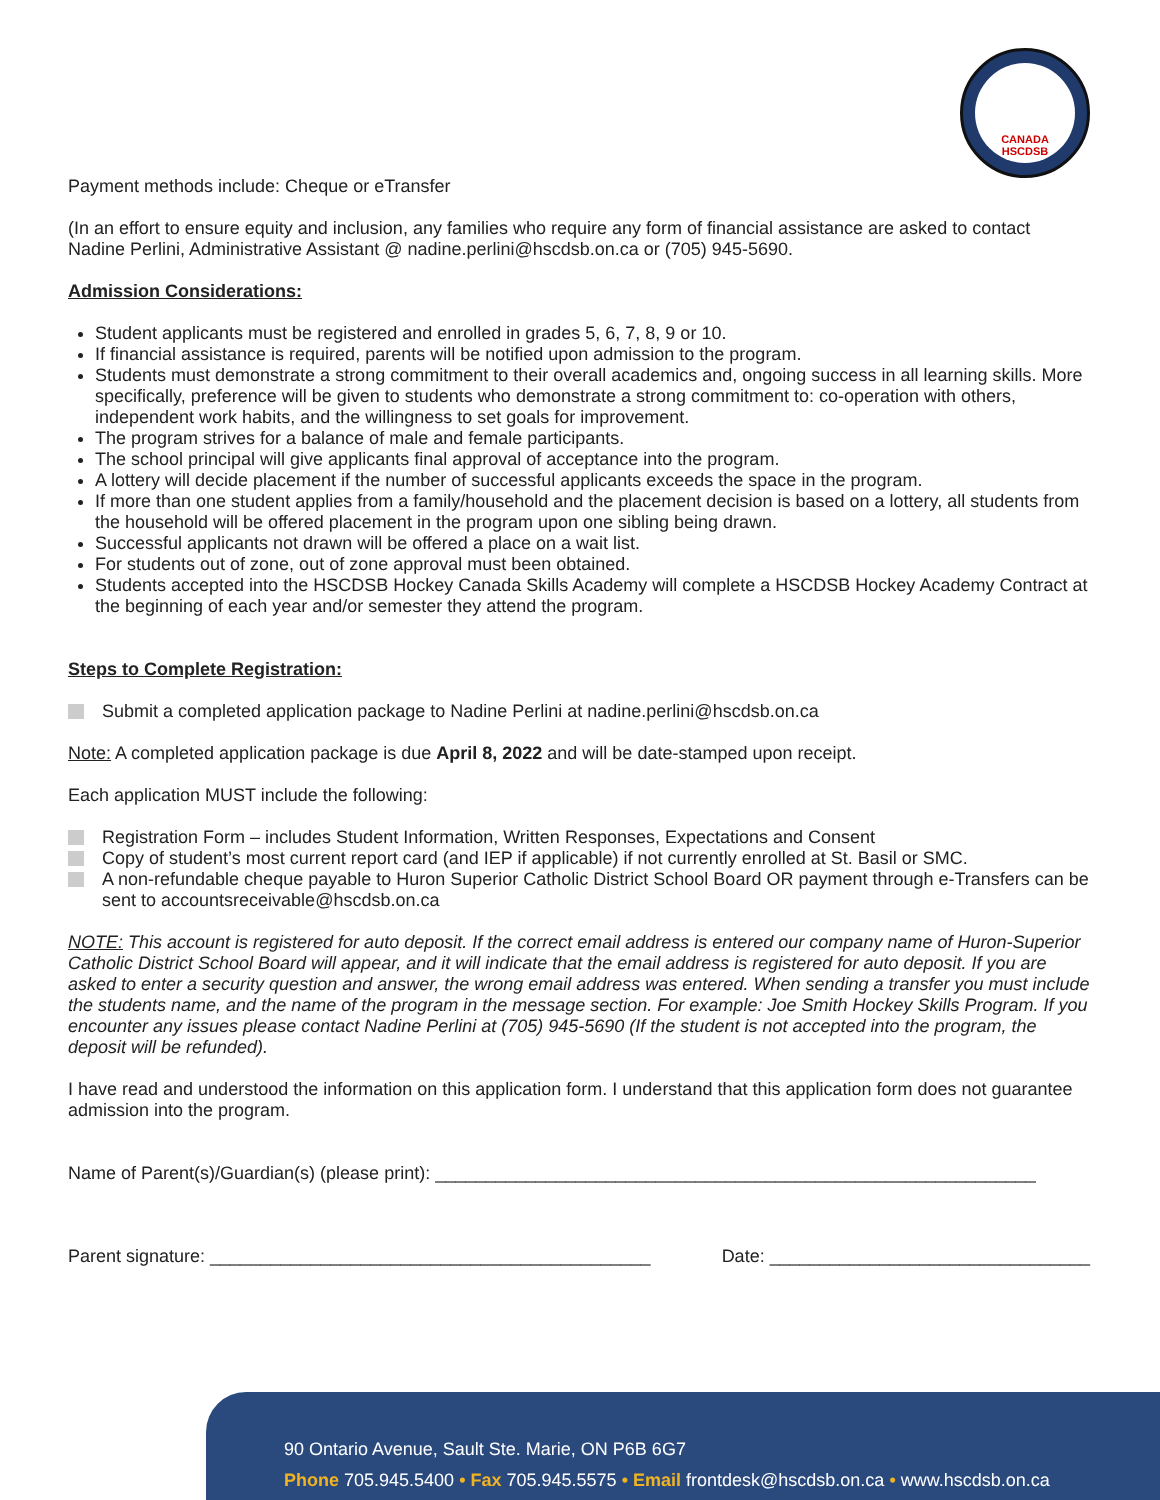CANADA
HSCDSB
Payment methods include: Cheque or eTransfer
(In an effort to ensure equity and inclusion, any families who require any form of financial assistance are asked to contact Nadine Perlini, Administrative Assistant @ nadine.perlini@hscdsb.on.ca or (705) 945-5690.
Admission Considerations:
Student applicants must be registered and enrolled in grades 5, 6, 7, 8, 9 or 10.
If financial assistance is required, parents will be notified upon admission to the program.
Students must demonstrate a strong commitment to their overall academics and, ongoing success in all learning skills. More specifically, preference will be given to students who demonstrate a strong commitment to: co-operation with others, independent work habits, and the willingness to set goals for improvement.
The program strives for a balance of male and female participants.
The school principal will give applicants final approval of acceptance into the program.
A lottery will decide placement if the number of successful applicants exceeds the space in the program.
If more than one student applies from a family/household and the placement decision is based on a lottery, all students from the household will be offered placement in the program upon one sibling being drawn.
Successful applicants not drawn will be offered a place on a wait list.
For students out of zone, out of zone approval must been obtained.
Students accepted into the HSCDSB Hockey Canada Skills Academy will complete a HSCDSB Hockey Academy Contract at the beginning of each year and/or semester they attend the program.
Steps to Complete Registration:
Submit a completed application package to Nadine Perlini at nadine.perlini@hscdsb.on.ca
Note: A completed application package is due April 8, 2022 and will be date-stamped upon receipt.
Each application MUST include the following:
Registration Form – includes Student Information, Written Responses, Expectations and Consent
Copy of student’s most current report card (and IEP if applicable) if not currently enrolled at St. Basil or SMC.
A non-refundable cheque payable to Huron Superior Catholic District School Board OR payment through e-Transfers can be sent to accountsreceivable@hscdsb.on.ca
NOTE: This account is registered for auto deposit. If the correct email address is entered our company name of Huron-Superior Catholic District School Board will appear, and it will indicate that the email address is registered for auto deposit. If you are asked to enter a security question and answer, the wrong email address was entered. When sending a transfer you must include the students name, and the name of the program in the message section. For example: Joe Smith Hockey Skills Program. If you encounter any issues please contact Nadine Perlini at (705) 945-5690 (If the student is not accepted into the program, the deposit will be refunded).
I have read and understood the information on this application form. I understand that this application form does not guarantee admission into the program.
Name of Parent(s)/Guardian(s) (please print): ____________________________________________________________
Parent signature: ____________________________________________ Date: ________________________________
90 Ontario Avenue, Sault Ste. Marie, ON P6B 6G7
Phone 705.945.5400 • Fax 705.945.5575 • Email frontdesk@hscdsb.on.ca • www.hscdsb.on.ca